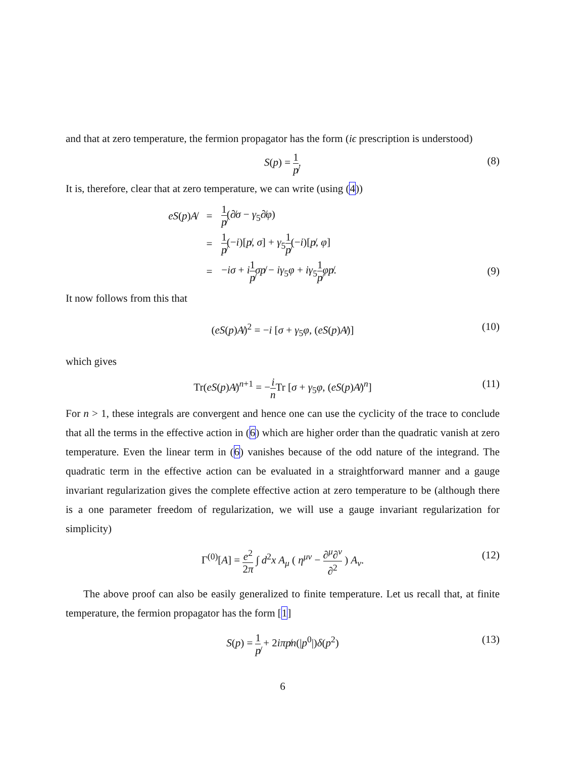and that at zero temperature, the fermion propagator has the form (iϵ prescription is understood)
S(p) = 1 p̸. (8)
It is, therefore, clear that at zero temperature, we can write (using (4))
| eS ( p ) A̸ | = | 1 p̸ ( ∂̸σ − γ<sub>5</sub> ∂̸φ ) |
| | = | 1 p̸ (− i )[ p̸ , σ ] + γ<sub>5</sub> 1 p̸ (− i )[ p̸ , φ ] |
| | = | − iσ + i 1 p̸ σp̸ − iγ<sub>5</sub> φ + iγ<sub>5</sub> 1 p̸ φp̸ . |
(9)
It now follows from this that
(eS(p)A̸)<sup>2</sup> = −i [σ + γ<sub>5</sub>φ, (eS(p)A̸)] (10)
which gives
Tr(eS(p)A̸)<sup>n+1</sup> = −i n Tr [σ + γ<sub>5</sub>φ, (eS(p)A̸)<sup>n</sup>] (11)
For n > 1, these integrals are convergent and hence one can use the cyclicity of the trace to conclude that all the terms in the effective action in (6) which are higher order than the quadratic vanish at zero temperature. Even the linear term in (6) vanishes because of the odd nature of the integrand. The quadratic term in the effective action can be evaluated in a straightforward manner and a gauge invariant regularization gives the complete effective action at zero temperature to be (although there is a one parameter freedom of regularization, we will use a gauge invariant regularization for simplicity)
Γ<sup>(0)</sup>[A] = e<sup>2</sup> 2π ∫ d<sup>2</sup>x A<sub>μ</sub> ( η<sup>μν</sup> − ∂<sup>μ</sup>∂<sup>ν</sup> ∂<sup>2</sup> ) A<sub>ν</sub>. (12)
The above proof can also be easily generalized to finite temperature. Let us recall that, at finite temperature, the fermion propagator has the form [1]
S(p) = 1 p̸ + 2iπp̸n(|p<sup>0</sup>|)δ(p<sup>2</sup>) (13)
6